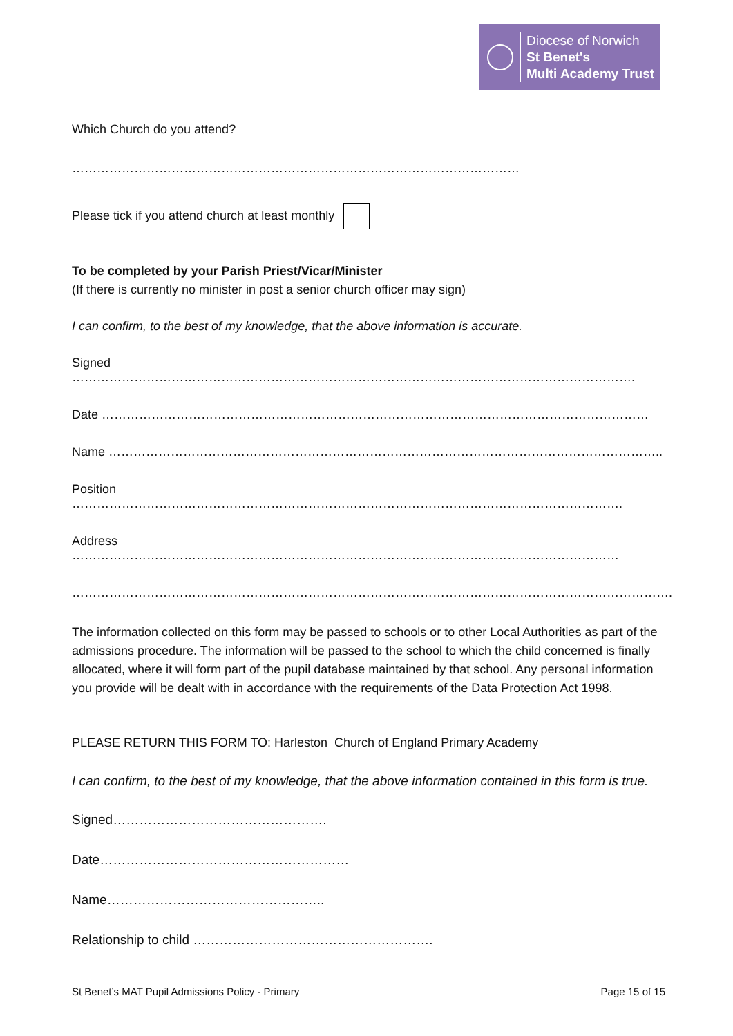Diocese of Norwich
St Benet's
Multi Academy Trust
Which Church do you attend?
………………………………………………………………………………………………
Please tick if you attend church at least monthly
To be completed by your Parish Priest/Vicar/Minister
(If there is currently no minister in post a senior church officer may sign)
I can confirm, to the best of my knowledge, that the above information is accurate.
Signed ……………………………………………………………………………………………………………………….
Date ……………………………………………………………………………………………………………………
Name ……………………………………………………………………………………………………………………..
Position …………………………………………………………………………………………………………………….
Address ……………………………………………………………………………………………………………………
……………………………………………………………………………………………………………………………….
The information collected on this form may be passed to schools or to other Local Authorities as part of the admissions procedure. The information will be passed to the school to which the child concerned is finally allocated, where it will form part of the pupil database maintained by that school. Any personal information you provide will be dealt with in accordance with the requirements of the Data Protection Act 1998.
PLEASE RETURN THIS FORM TO: Harleston Church of England Primary Academy
I can confirm, to the best of my knowledge, that the above information contained in this form is true.
Signed………………………………………….
Date…………………………………………………
Name…………………………………………..
Relationship to child ……………………………………………….
St Benet’s MAT Pupil Admissions Policy - Primary Page 15 of 15